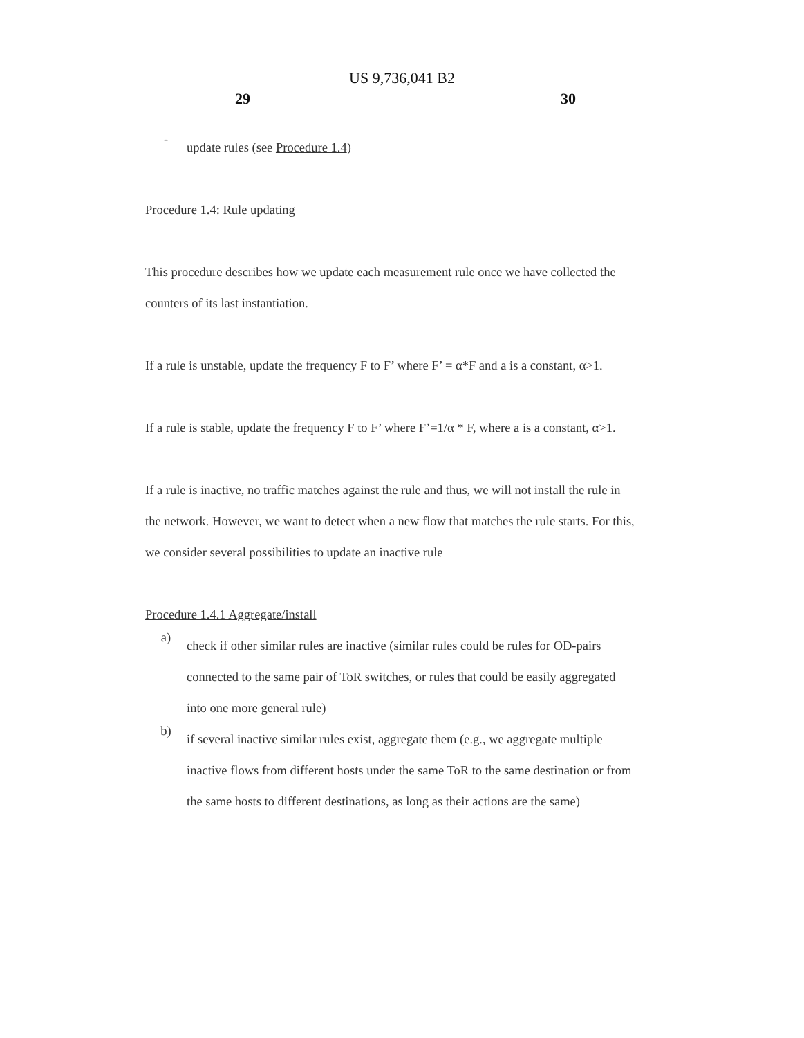US 9,736,041 B2
29 30
-
update rules (see Procedure 1.4)
Procedure 1.4: Rule updating
This procedure describes how we update each measurement rule once we have collected the counters of its last instantiation.
If a rule is unstable, update the frequency F to F’ where F’ = α*F and a is a constant, α>1.
If a rule is stable, update the frequency F to F’ where F’=1/α * F, where a is a constant, α>1.
If a rule is inactive, no traffic matches against the rule and thus, we will not install the rule in the network. However, we want to detect when a new flow that matches the rule starts. For this, we consider several possibilities to update an inactive rule
Procedure 1.4.1 Aggregate/install
a)
check if other similar rules are inactive (similar rules could be rules for OD-pairs connected to the same pair of ToR switches, or rules that could be easily aggregated into one more general rule)
b)
if several inactive similar rules exist, aggregate them (e.g., we aggregate multiple inactive flows from different hosts under the same ToR to the same destination or from the same hosts to different destinations, as long as their actions are the same)